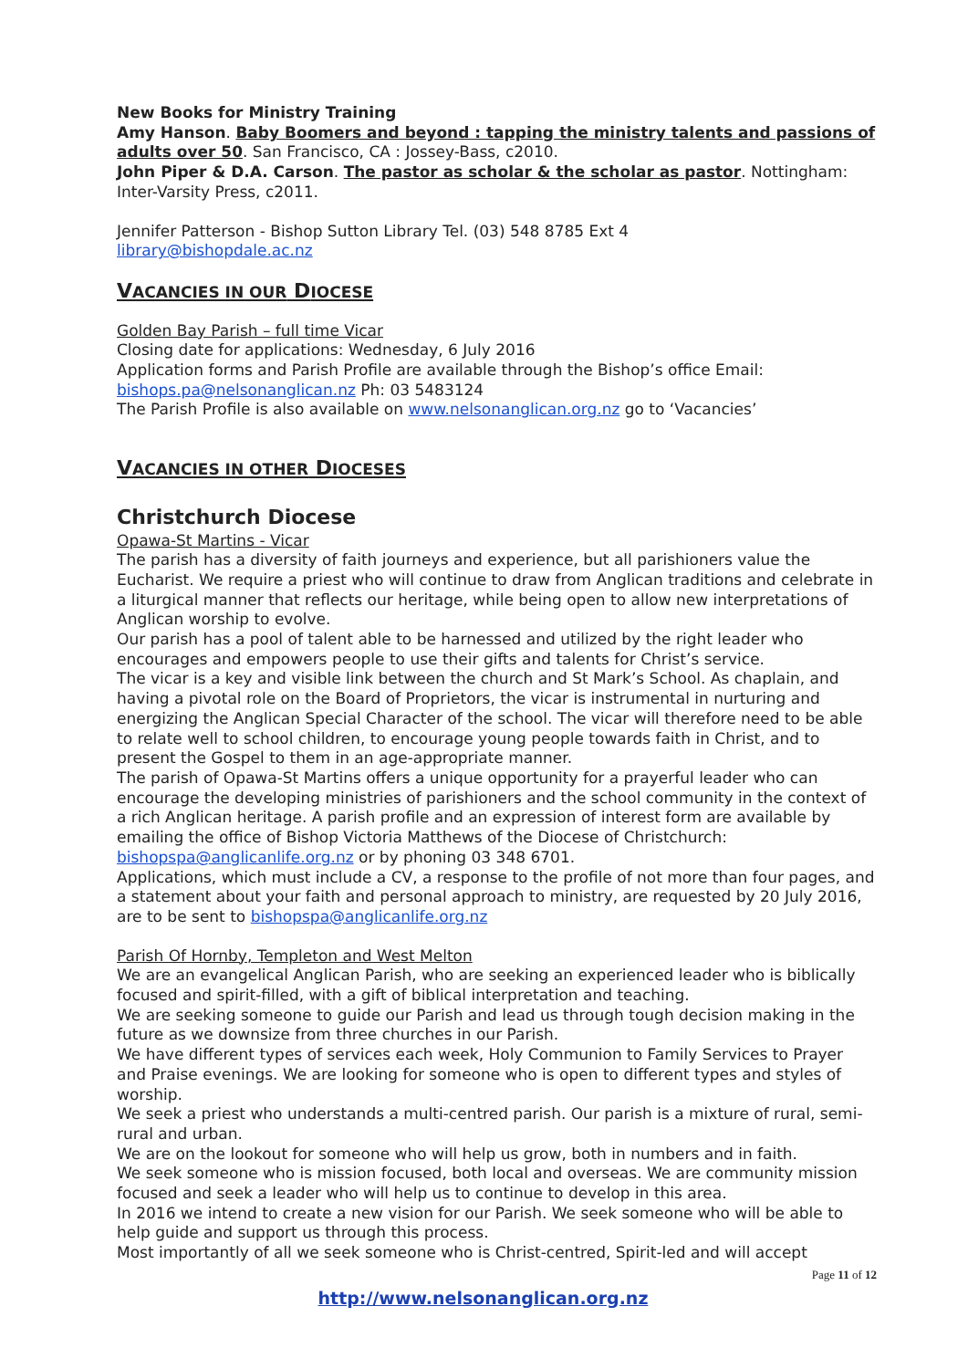New Books for Ministry Training
Amy Hanson. Baby Boomers and beyond : tapping the ministry talents and passions of adults over 50. San Francisco, CA : Jossey-Bass, c2010.
John Piper & D.A. Carson. The pastor as scholar & the scholar as pastor. Nottingham: Inter-Varsity Press, c2011.
Jennifer Patterson - Bishop Sutton Library Tel. (03) 548 8785 Ext 4
library@bishopdale.ac.nz
VACANCIES IN OUR DIOCESE
Golden Bay Parish – full time Vicar
Closing date for applications: Wednesday, 6 July 2016
Application forms and Parish Profile are available through the Bishop’s office Email: bishops.pa@nelsonanglican.nz Ph: 03 5483124
The Parish Profile is also available on www.nelsonanglican.org.nz go to ‘Vacancies’
VACANCIES IN OTHER DIOCESES
Christchurch Diocese
Opawa-St Martins - Vicar
The parish has a diversity of faith journeys and experience, but all parishioners value the Eucharist. We require a priest who will continue to draw from Anglican traditions and celebrate in a liturgical manner that reflects our heritage, while being open to allow new interpretations of Anglican worship to evolve.
Our parish has a pool of talent able to be harnessed and utilized by the right leader who encourages and empowers people to use their gifts and talents for Christ’s service.
The vicar is a key and visible link between the church and St Mark’s School. As chaplain, and having a pivotal role on the Board of Proprietors, the vicar is instrumental in nurturing and energizing the Anglican Special Character of the school. The vicar will therefore need to be able to relate well to school children, to encourage young people towards faith in Christ, and to present the Gospel to them in an age-appropriate manner.
The parish of Opawa-St Martins offers a unique opportunity for a prayerful leader who can encourage the developing ministries of parishioners and the school community in the context of a rich Anglican heritage. A parish profile and an expression of interest form are available by emailing the office of Bishop Victoria Matthews of the Diocese of Christchurch: bishopspa@anglicanlife.org.nz or by phoning 03 348 6701.
Applications, which must include a CV, a response to the profile of not more than four pages, and a statement about your faith and personal approach to ministry, are requested by 20 July 2016, are to be sent to bishopspa@anglicanlife.org.nz
Parish Of Hornby, Templeton and West Melton
We are an evangelical Anglican Parish, who are seeking an experienced leader who is biblically focused and spirit-filled, with a gift of biblical interpretation and teaching.
We are seeking someone to guide our Parish and lead us through tough decision making in the future as we downsize from three churches in our Parish.
We have different types of services each week, Holy Communion to Family Services to Prayer and Praise evenings. We are looking for someone who is open to different types and styles of worship.
We seek a priest who understands a multi-centred parish. Our parish is a mixture of rural, semi-rural and urban.
We are on the lookout for someone who will help us grow, both in numbers and in faith.
We seek someone who is mission focused, both local and overseas. We are community mission focused and seek a leader who will help us to continue to develop in this area.
In 2016 we intend to create a new vision for our Parish. We seek someone who will be able to help guide and support us through this process.
Most importantly of all we seek someone who is Christ-centred, Spirit-led and will accept
Page 11 of 12
http://www.nelsonanglican.org.nz